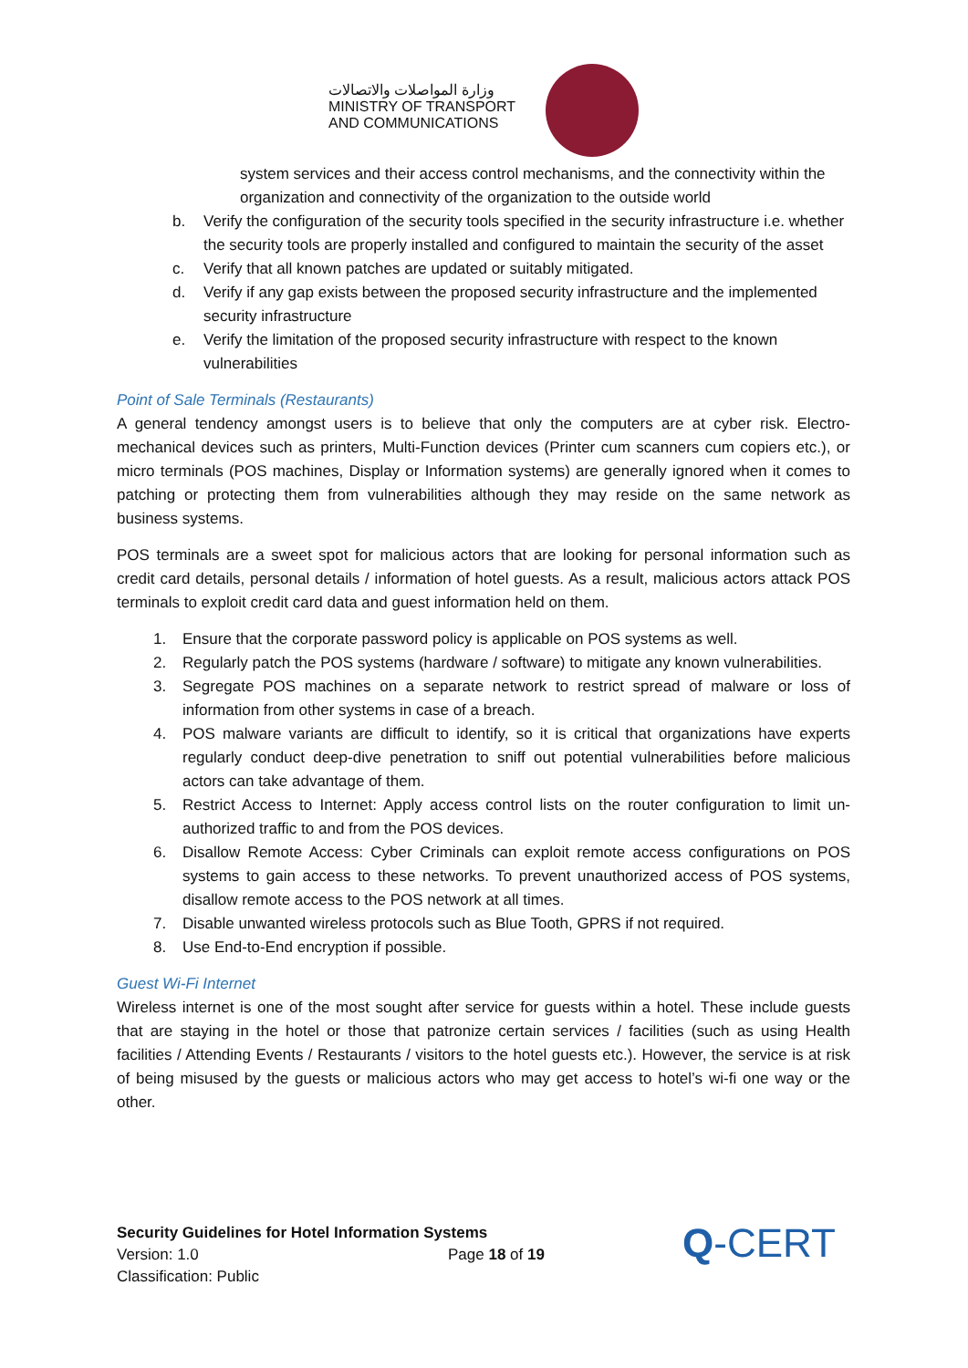وزارة المواصلات والاتصالات
MINISTRY OF TRANSPORT
AND COMMUNICATIONS
system services and their access control mechanisms, and the connectivity within the organization and connectivity of the organization to the outside world
b. Verify the configuration of the security tools specified in the security infrastructure i.e. whether the security tools are properly installed and configured to maintain the security of the asset
c. Verify that all known patches are updated or suitably mitigated.
d. Verify if any gap exists between the proposed security infrastructure and the implemented security infrastructure
e. Verify the limitation of the proposed security infrastructure with respect to the known vulnerabilities
Point of Sale Terminals (Restaurants)
A general tendency amongst users is to believe that only the computers are at cyber risk. Electro-mechanical devices such as printers, Multi-Function devices (Printer cum scanners cum copiers etc.), or micro terminals (POS machines, Display or Information systems) are generally ignored when it comes to patching or protecting them from vulnerabilities although they may reside on the same network as business systems.
POS terminals are a sweet spot for malicious actors that are looking for personal information such as credit card details, personal details / information of hotel guests. As a result, malicious actors attack POS terminals to exploit credit card data and guest information held on them.
1. Ensure that the corporate password policy is applicable on POS systems as well.
2. Regularly patch the POS systems (hardware / software) to mitigate any known vulnerabilities.
3. Segregate POS machines on a separate network to restrict spread of malware or loss of information from other systems in case of a breach.
4. POS malware variants are difficult to identify, so it is critical that organizations have experts regularly conduct deep-dive penetration to sniff out potential vulnerabilities before malicious actors can take advantage of them.
5. Restrict Access to Internet: Apply access control lists on the router configuration to limit un-authorized traffic to and from the POS devices.
6. Disallow Remote Access: Cyber Criminals can exploit remote access configurations on POS systems to gain access to these networks. To prevent unauthorized access of POS systems, disallow remote access to the POS network at all times.
7. Disable unwanted wireless protocols such as Blue Tooth, GPRS if not required.
8. Use End-to-End encryption if possible.
Guest Wi-Fi Internet
Wireless internet is one of the most sought after service for guests within a hotel. These include guests that are staying in the hotel or those that patronize certain services / facilities (such as using Health facilities / Attending Events / Restaurants / visitors to the hotel guests etc.). However, the service is at risk of being misused by the guests or malicious actors who may get access to hotel’s wi-fi one way or the other.
Security Guidelines for Hotel Information Systems
Version: 1.0 Page 18 of 19
Classification: Public
Q-CERT